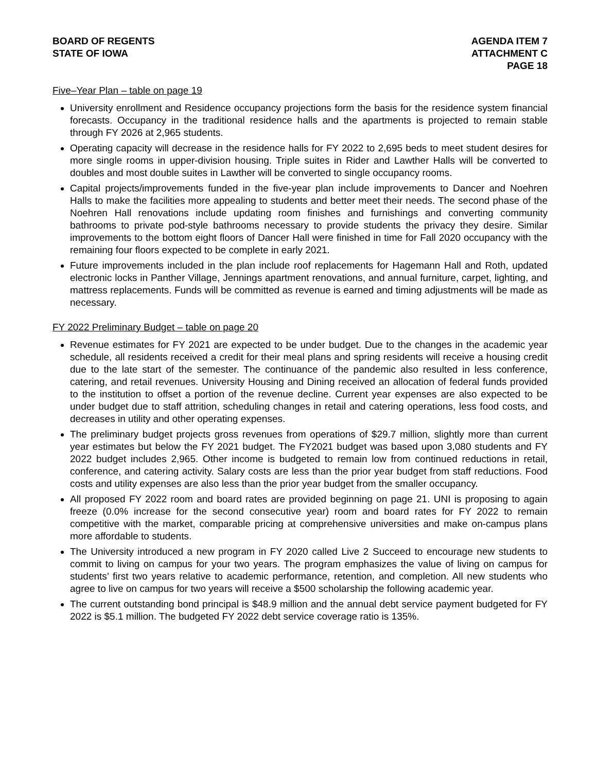BOARD OF REGENTS
STATE OF IOWA
AGENDA ITEM 7
ATTACHMENT C
PAGE 18
Five–Year Plan – table on page 19
University enrollment and Residence occupancy projections form the basis for the residence system financial forecasts. Occupancy in the traditional residence halls and the apartments is projected to remain stable through FY 2026 at 2,965 students.
Operating capacity will decrease in the residence halls for FY 2022 to 2,695 beds to meet student desires for more single rooms in upper-division housing. Triple suites in Rider and Lawther Halls will be converted to doubles and most double suites in Lawther will be converted to single occupancy rooms.
Capital projects/improvements funded in the five-year plan include improvements to Dancer and Noehren Halls to make the facilities more appealing to students and better meet their needs. The second phase of the Noehren Hall renovations include updating room finishes and furnishings and converting community bathrooms to private pod-style bathrooms necessary to provide students the privacy they desire. Similar improvements to the bottom eight floors of Dancer Hall were finished in time for Fall 2020 occupancy with the remaining four floors expected to be complete in early 2021.
Future improvements included in the plan include roof replacements for Hagemann Hall and Roth, updated electronic locks in Panther Village, Jennings apartment renovations, and annual furniture, carpet, lighting, and mattress replacements. Funds will be committed as revenue is earned and timing adjustments will be made as necessary.
FY 2022 Preliminary Budget – table on page 20
Revenue estimates for FY 2021 are expected to be under budget. Due to the changes in the academic year schedule, all residents received a credit for their meal plans and spring residents will receive a housing credit due to the late start of the semester. The continuance of the pandemic also resulted in less conference, catering, and retail revenues. University Housing and Dining received an allocation of federal funds provided to the institution to offset a portion of the revenue decline. Current year expenses are also expected to be under budget due to staff attrition, scheduling changes in retail and catering operations, less food costs, and decreases in utility and other operating expenses.
The preliminary budget projects gross revenues from operations of $29.7 million, slightly more than current year estimates but below the FY 2021 budget. The FY2021 budget was based upon 3,080 students and FY 2022 budget includes 2,965. Other income is budgeted to remain low from continued reductions in retail, conference, and catering activity. Salary costs are less than the prior year budget from staff reductions. Food costs and utility expenses are also less than the prior year budget from the smaller occupancy.
All proposed FY 2022 room and board rates are provided beginning on page 21. UNI is proposing to again freeze (0.0% increase for the second consecutive year) room and board rates for FY 2022 to remain competitive with the market, comparable pricing at comprehensive universities and make on-campus plans more affordable to students.
The University introduced a new program in FY 2020 called Live 2 Succeed to encourage new students to commit to living on campus for your two years. The program emphasizes the value of living on campus for students’ first two years relative to academic performance, retention, and completion. All new students who agree to live on campus for two years will receive a $500 scholarship the following academic year.
The current outstanding bond principal is $48.9 million and the annual debt service payment budgeted for FY 2022 is $5.1 million. The budgeted FY 2022 debt service coverage ratio is 135%.